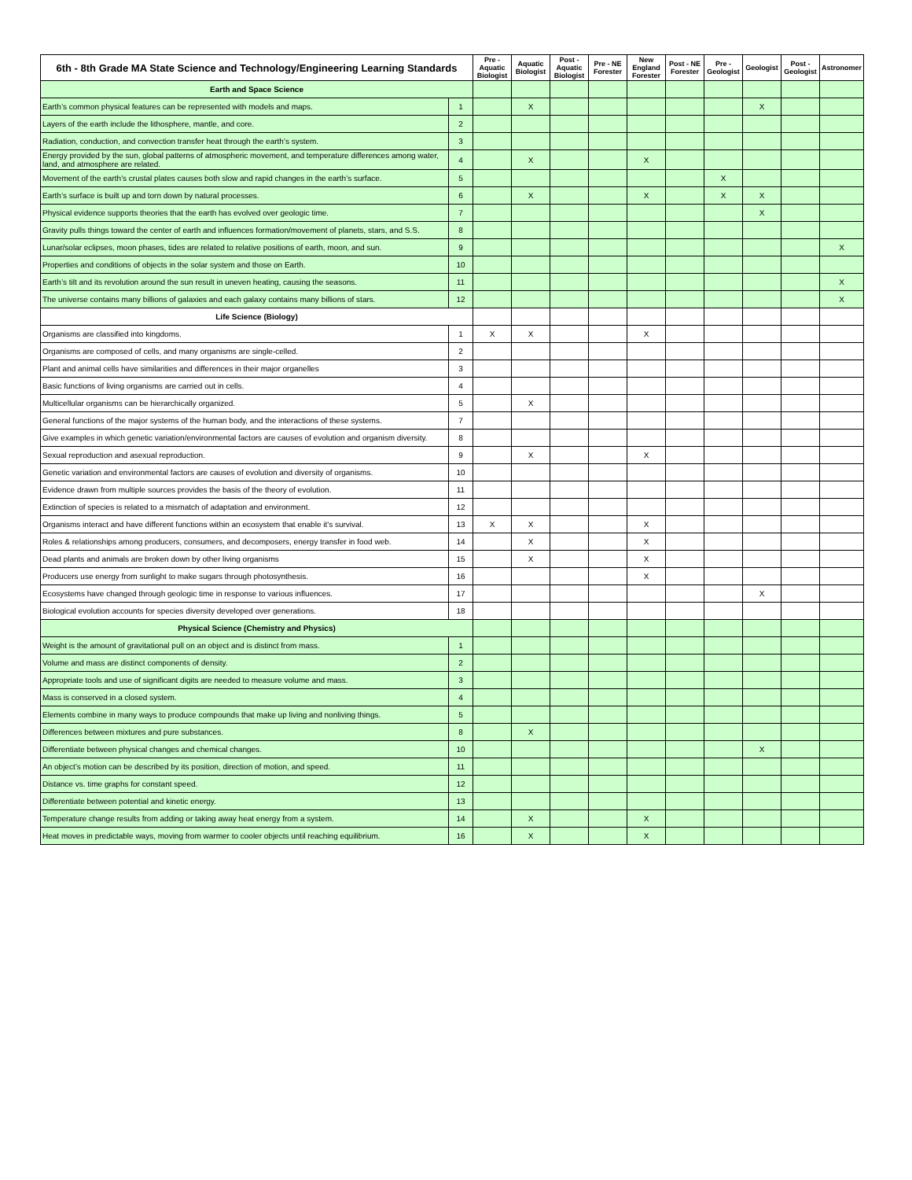| 6th - 8th Grade MA State Science and Technology/Engineering Learning Standards | | Pre - Aquatic Biologist | Aquatic Biologist | Post - Aquatic Biologist | Pre - NE Forester | New England Forester | Post - NE Forester | Pre - Geologist | Geologist | Post - Geologist | Astronomer |
| --- | --- | --- | --- | --- | --- | --- | --- | --- | --- | --- | --- |
| Earth and Space Science | | | | | | | | | | | |
| Earth’s common physical features can be represented with models and maps. | 1 | | X | | | | | | X | | |
| Layers of the earth include the lithosphere, mantle, and core. | 2 | | | | | | | | | | |
| Radiation, conduction, and convection transfer heat through the earth’s system. | 3 | | | | | | | | | | |
| Energy provided by the sun, global patterns of atmospheric movement, and temperature differences among water, land, and atmosphere are related. | 4 | | X | | | X | | | | | |
| Movement of the earth’s crustal plates causes both slow and rapid changes in the earth’s surface. | 5 | | | | | | | X | | | |
| Earth’s surface is built up and torn down by natural processes. | 6 | | X | | | X | | X | X | | |
| Physical evidence supports theories that the earth has evolved over geologic time. | 7 | | | | | | | | X | | |
| Gravity pulls things toward the center of earth and influences formation/movement of planets, stars, and S.S. | 8 | | | | | | | | | | |
| Lunar/solar eclipses, moon phases, tides are related to relative positions of earth, moon, and sun. | 9 | | | | | | | | | | X |
| Properties and conditions of objects in the solar system and those on Earth. | 10 | | | | | | | | | | |
| Earth’s tilt and its revolution around the sun result in uneven heating, causing the seasons. | 11 | | | | | | | | | | X |
| The universe contains many billions of galaxies and each galaxy contains many billions of stars. | 12 | | | | | | | | | | X |
| Life Science (Biology) | | | | | | | | | | | |
| Organisms are classified into kingdoms. | 1 | X | X | | | X | | | | | |
| Organisms are composed of cells, and many organisms are single-celled. | 2 | | | | | | | | | | |
| Plant and animal cells have similarities and differences in their major organelles | 3 | | | | | | | | | | |
| Basic functions of living organisms are carried out in cells. | 4 | | | | | | | | | | |
| Multicellular organisms can be hierarchically organized. | 5 | | X | | | | | | | | |
| General functions of the major systems of the human body, and the interactions of these systems. | 7 | | | | | | | | | | |
| Give examples in which genetic variation/environmental factors are causes of evolution and organism diversity. | 8 | | | | | | | | | | |
| Sexual reproduction and asexual reproduction. | 9 | | X | | | X | | | | | |
| Genetic variation and environmental factors are causes of evolution and diversity of organisms. | 10 | | | | | | | | | | |
| Evidence drawn from multiple sources provides the basis of the theory of evolution. | 11 | | | | | | | | | | |
| Extinction of species is related to a mismatch of adaptation and environment. | 12 | | | | | | | | | | |
| Organisms interact and have different functions within an ecosystem that enable it's survival. | 13 | X | X | | | X | | | | | |
| Roles & relationships among producers, consumers, and decomposers, energy transfer in food web. | 14 | | X | | | X | | | | | |
| Dead plants and animals are broken down by other living organisms | 15 | | X | | | X | | | | | |
| Producers use energy from sunlight to make sugars through photosynthesis. | 16 | | | | | X | | | | | |
| Ecosystems have changed through geologic time in response to various influences. | 17 | | | | | | | | X | | |
| Biological evolution accounts for species diversity developed over generations. | 18 | | | | | | | | | | |
| Physical Science (Chemistry and Physics) | | | | | | | | | | | |
| Weight is the amount of gravitational pull on an object and is distinct from mass. | 1 | | | | | | | | | | |
| Volume and mass are distinct components of density. | 2 | | | | | | | | | | |
| Appropriate tools and use of significant digits are needed to measure volume and mass. | 3 | | | | | | | | | | |
| Mass is conserved in a closed system. | 4 | | | | | | | | | | |
| Elements combine in many ways to produce compounds that make up living and nonliving things. | 5 | | | | | | | | | | |
| Differences between mixtures and pure substances. | 8 | | X | | | | | | | | |
| Differentiate between physical changes and chemical changes. | 10 | | | | | | | | X | | |
| An object’s motion can be described by its position, direction of motion, and speed. | 11 | | | | | | | | | | |
| Distance vs. time graphs for constant speed. | 12 | | | | | | | | | | |
| Differentiate between potential and kinetic energy. | 13 | | | | | | | | | | |
| Temperature change results from adding or taking away heat energy from a system. | 14 | | X | | | X | | | | | |
| Heat moves in predictable ways, moving from warmer to cooler objects until reaching equilibrium. | 16 | | X | | | X | | | | | |